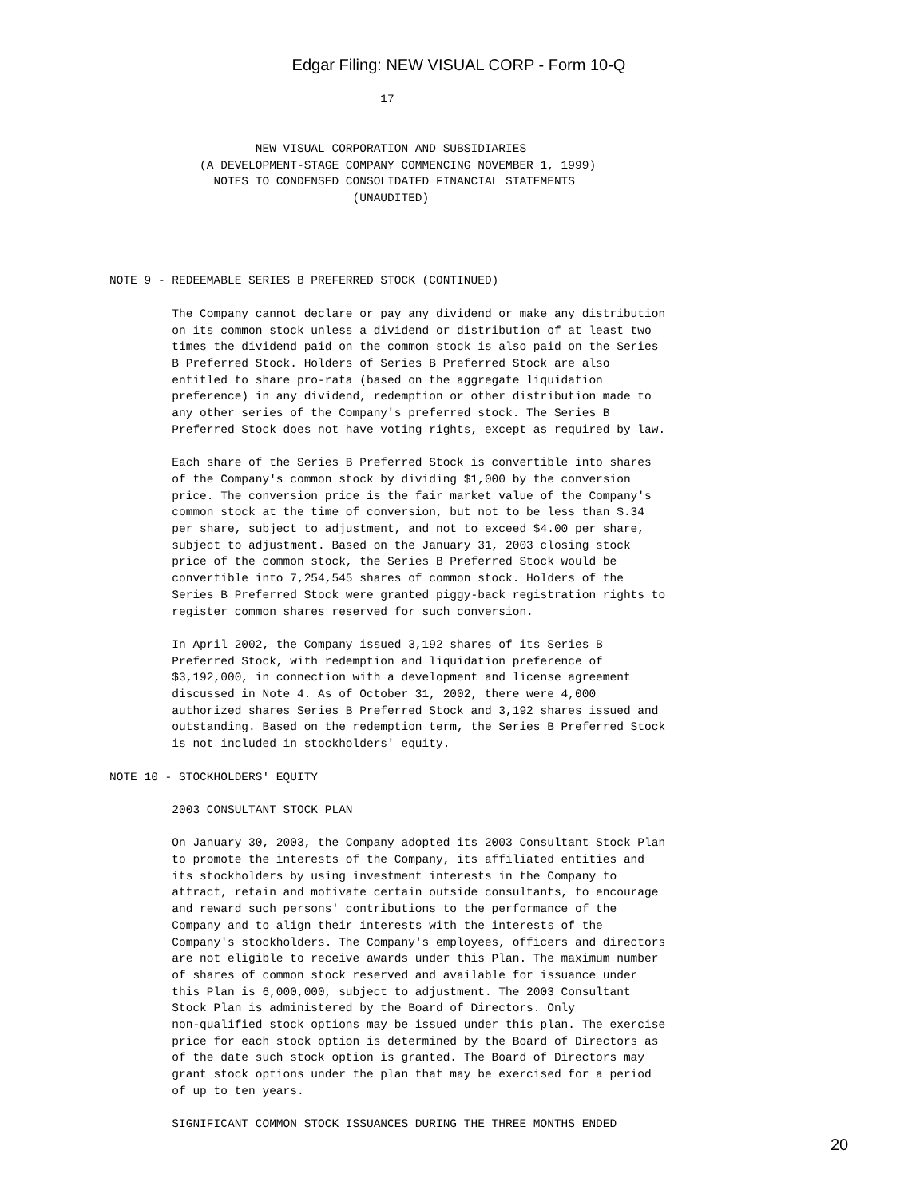Edgar Filing: NEW VISUAL CORP - Form 10-Q
                                       17


                     NEW VISUAL CORPORATION AND SUBSIDIARIES
             (A DEVELOPMENT-STAGE COMPANY COMMENCING NOVEMBER 1, 1999)
               NOTES TO CONDENSED CONSOLIDATED FINANCIAL STATEMENTS
                                   (UNAUDITED)




NOTE 9 - REDEEMABLE SERIES B PREFERRED STOCK (CONTINUED)

         The Company cannot declare or pay any dividend or make any distribution
         on its common stock unless a dividend or distribution of at least two
         times the dividend paid on the common stock is also paid on the Series
         B Preferred Stock. Holders of Series B Preferred Stock are also
         entitled to share pro-rata (based on the aggregate liquidation
         preference) in any dividend, redemption or other distribution made to
         any other series of the Company's preferred stock. The Series B
         Preferred Stock does not have voting rights, except as required by law.

         Each share of the Series B Preferred Stock is convertible into shares
         of the Company's common stock by dividing $1,000 by the conversion
         price. The conversion price is the fair market value of the Company's
         common stock at the time of conversion, but not to be less than $.34
         per share, subject to adjustment, and not to exceed $4.00 per share,
         subject to adjustment. Based on the January 31, 2003 closing stock
         price of the common stock, the Series B Preferred Stock would be
         convertible into 7,254,545 shares of common stock. Holders of the
         Series B Preferred Stock were granted piggy-back registration rights to
         register common shares reserved for such conversion.

         In April 2002, the Company issued 3,192 shares of its Series B
         Preferred Stock, with redemption and liquidation preference of
         $3,192,000, in connection with a development and license agreement
         discussed in Note 4. As of October 31, 2002, there were 4,000
         authorized shares Series B Preferred Stock and 3,192 shares issued and
         outstanding. Based on the redemption term, the Series B Preferred Stock
         is not included in stockholders' equity.

NOTE 10 - STOCKHOLDERS' EQUITY

         2003 CONSULTANT STOCK PLAN

         On January 30, 2003, the Company adopted its 2003 Consultant Stock Plan
         to promote the interests of the Company, its affiliated entities and
         its stockholders by using investment interests in the Company to
         attract, retain and motivate certain outside consultants, to encourage
         and reward such persons' contributions to the performance of the
         Company and to align their interests with the interests of the
         Company's stockholders. The Company's employees, officers and directors
         are not eligible to receive awards under this Plan. The maximum number
         of shares of common stock reserved and available for issuance under
         this Plan is 6,000,000, subject to adjustment. The 2003 Consultant
         Stock Plan is administered by the Board of Directors. Only
         non-qualified stock options may be issued under this plan. The exercise
         price for each stock option is determined by the Board of Directors as
         of the date such stock option is granted. The Board of Directors may
         grant stock options under the plan that may be exercised for a period
         of up to ten years.

         SIGNIFICANT COMMON STOCK ISSUANCES DURING THE THREE MONTHS ENDED
20